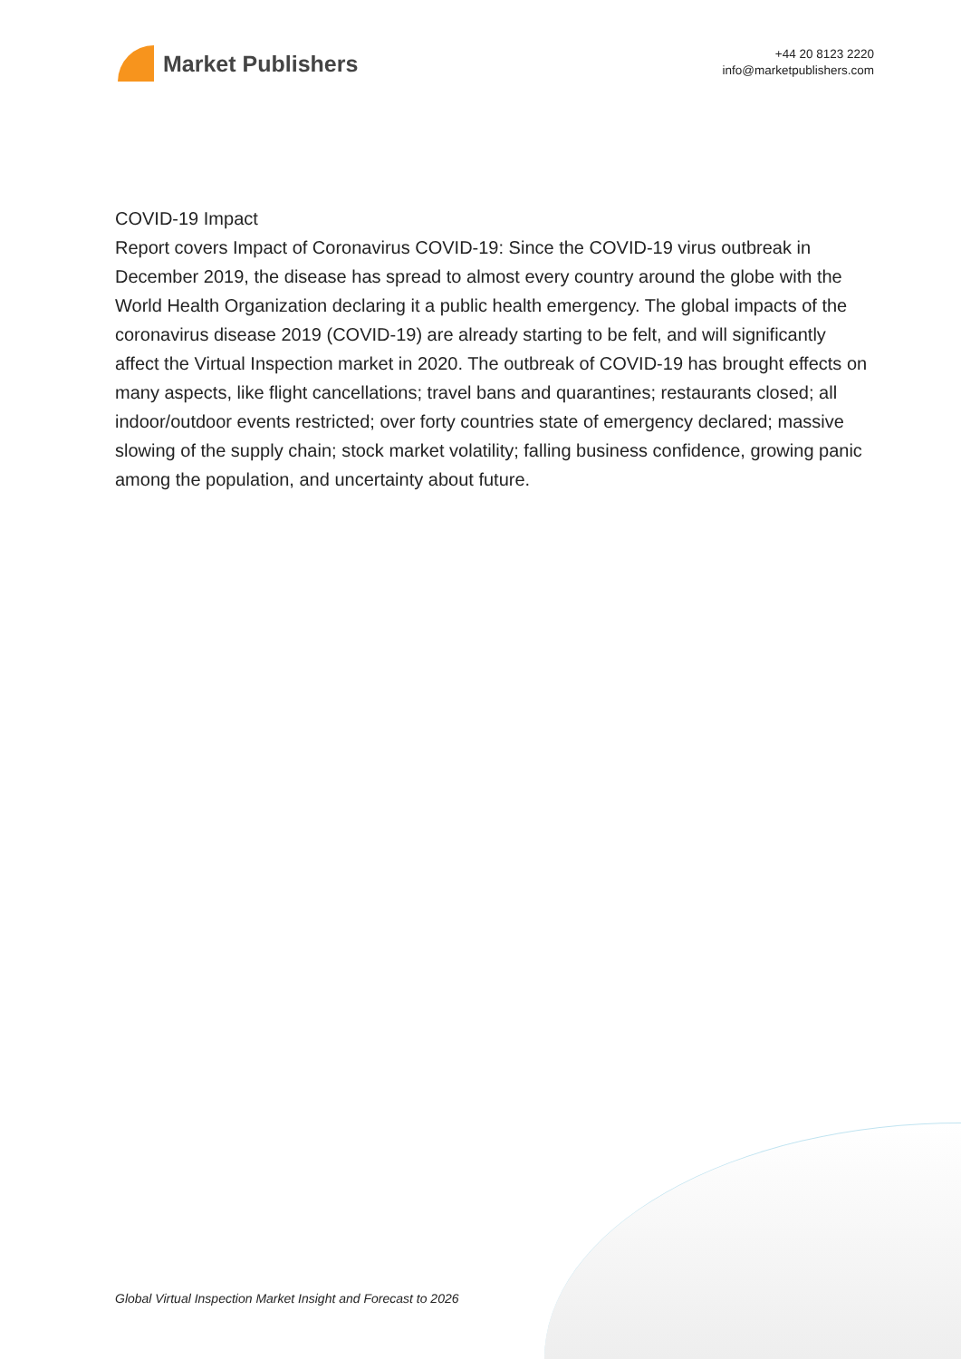Market Publishers
+44 20 8123 2220
info@marketpublishers.com
COVID-19 Impact
Report covers Impact of Coronavirus COVID-19: Since the COVID-19 virus outbreak in December 2019, the disease has spread to almost every country around the globe with the World Health Organization declaring it a public health emergency. The global impacts of the coronavirus disease 2019 (COVID-19) are already starting to be felt, and will significantly affect the Virtual Inspection market in 2020. The outbreak of COVID-19 has brought effects on many aspects, like flight cancellations; travel bans and quarantines; restaurants closed; all indoor/outdoor events restricted; over forty countries state of emergency declared; massive slowing of the supply chain; stock market volatility; falling business confidence, growing panic among the population, and uncertainty about future.
Global Virtual Inspection Market Insight and Forecast to 2026